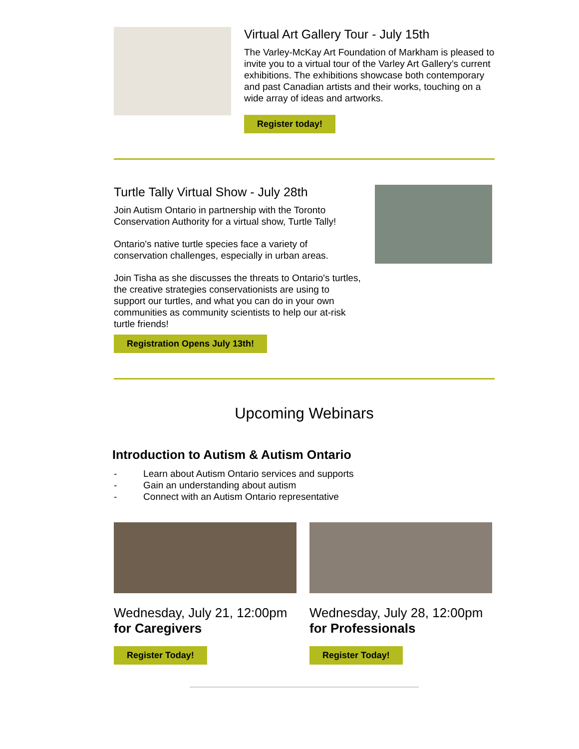Virtual Art Gallery Tour - July 15th
The Varley-McKay Art Foundation of Markham is pleased to invite you to a virtual tour of the Varley Art Gallery’s current exhibitions. The exhibitions showcase both contemporary and past Canadian artists and their works, touching on a wide array of ideas and artworks.
Register today!
Turtle Tally Virtual Show - July 28th
Join Autism Ontario in partnership with the Toronto Conservation Authority for a virtual show, Turtle Tally!
Ontario's native turtle species face a variety of conservation challenges, especially in urban areas.
Join Tisha as she discusses the threats to Ontario's turtles, the creative strategies conservationists are using to support our turtles, and what you can do in your own communities as community scientists to help our at-risk turtle friends!
Registration Opens July 13th!
Upcoming Webinars
Introduction to Autism & Autism Ontario
- Learn about Autism Ontario services and supports
- Gain an understanding about autism
- Connect with an Autism Ontario representative
Wednesday, July 21, 12:00pm
for Caregivers
Register Today!
Wednesday, July 28, 12:00pm
for Professionals
Register Today!